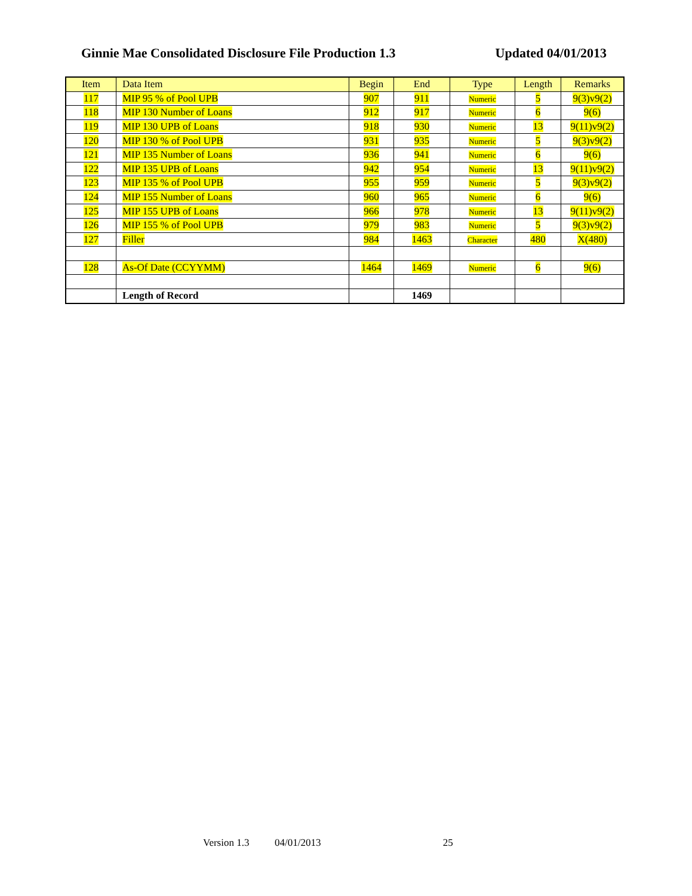Ginnie Mae Consolidated Disclosure File Production 1.3 Updated 04/01/2013
| Item | Data Item | Begin | End | Type | Length | Remarks |
| --- | --- | --- | --- | --- | --- | --- |
| 117 | MIP 95 % of Pool UPB | 907 | 911 | Numeric | 5 | 9(3)v9(2) |
| 118 | MIP 130 Number of Loans | 912 | 917 | Numeric | 6 | 9(6) |
| 119 | MIP 130 UPB of Loans | 918 | 930 | Numeric | 13 | 9(11)v9(2) |
| 120 | MIP 130 % of Pool UPB | 931 | 935 | Numeric | 5 | 9(3)v9(2) |
| 121 | MIP 135 Number of Loans | 936 | 941 | Numeric | 6 | 9(6) |
| 122 | MIP 135 UPB of Loans | 942 | 954 | Numeric | 13 | 9(11)v9(2) |
| 123 | MIP 135 % of Pool UPB | 955 | 959 | Numeric | 5 | 9(3)v9(2) |
| 124 | MIP 155 Number of Loans | 960 | 965 | Numeric | 6 | 9(6) |
| 125 | MIP 155 UPB of Loans | 966 | 978 | Numeric | 13 | 9(11)v9(2) |
| 126 | MIP 155 % of Pool UPB | 979 | 983 | Numeric | 5 | 9(3)v9(2) |
| 127 | Filler | 984 | 1463 | Character | 480 | X(480) |
| 128 | As-Of Date (CCYYMM) | 1464 | 1469 | Numeric | 6 | 9(6) |
| | Length of Record | | 1469 | | | |
Version 1.3 04/01/2013 25